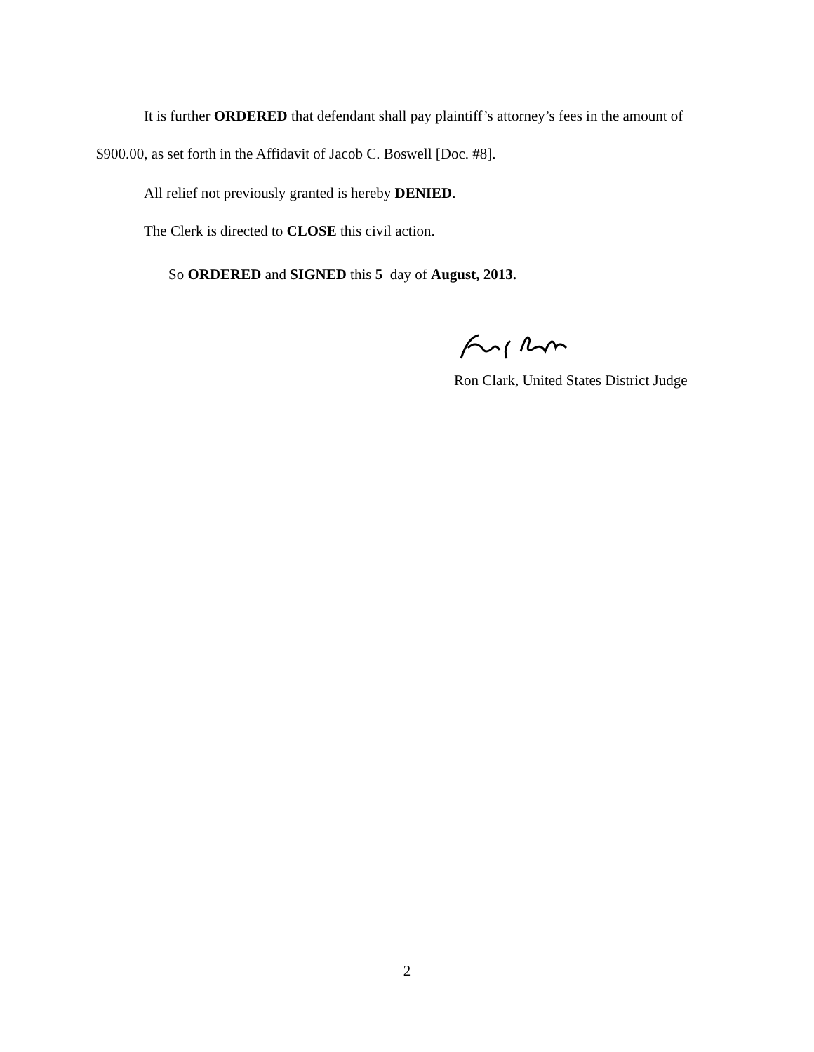It is further ORDERED that defendant shall pay plaintiff’s attorney’s fees in the amount of $900.00, as set forth in the Affidavit of Jacob C. Boswell [Doc. #8].
All relief not previously granted is hereby DENIED.
The Clerk is directed to CLOSE this civil action.
So ORDERED and SIGNED this 5 day of August, 2013.
Ron Clark, United States District Judge
2